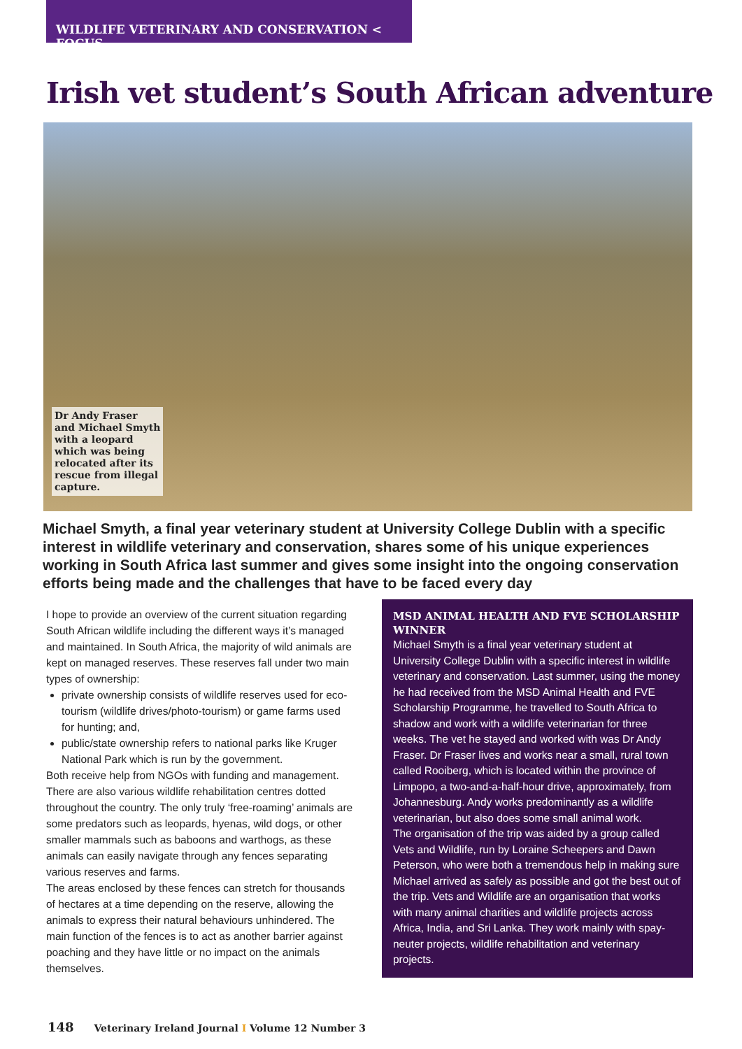WILDLIFE VETERINARY AND CONSERVATION < FOCUS
Irish vet student’s South African adventure
Dr Andy Fraser
and Michael Smyth
with a leopard
which was being
relocated after its
rescue from illegal
capture.
Michael Smyth, a final year veterinary student at University College Dublin with a specific interest in wildlife veterinary and conservation, shares some of his unique experiences working in South Africa last summer and gives some insight into the ongoing conservation efforts being made and the challenges that have to be faced every day
I hope to provide an overview of the current situation regarding South African wildlife including the different ways it’s managed and maintained. In South Africa, the majority of wild animals are kept on managed reserves. These reserves fall under two main types of ownership:
private ownership consists of wildlife reserves used for eco-tourism (wildlife drives/photo-tourism) or game farms used for hunting; and,
public/state ownership refers to national parks like Kruger National Park which is run by the government.
Both receive help from NGOs with funding and management. There are also various wildlife rehabilitation centres dotted throughout the country. The only truly ‘free-roaming’ animals are some predators such as leopards, hyenas, wild dogs, or other smaller mammals such as baboons and warthogs, as these animals can easily navigate through any fences separating various reserves and farms.
The areas enclosed by these fences can stretch for thousands of hectares at a time depending on the reserve, allowing the animals to express their natural behaviours unhindered. The main function of the fences is to act as another barrier against poaching and they have little or no impact on the animals themselves.
MSD ANIMAL HEALTH AND FVE SCHOLARSHIP WINNER
Michael Smyth is a final year veterinary student at University College Dublin with a specific interest in wildlife veterinary and conservation. Last summer, using the money he had received from the MSD Animal Health and FVE Scholarship Programme, he travelled to South Africa to shadow and work with a wildlife veterinarian for three weeks. The vet he stayed and worked with was Dr Andy Fraser. Dr Fraser lives and works near a small, rural town called Rooiberg, which is located within the province of Limpopo, a two-and-a-half-hour drive, approximately, from Johannesburg. Andy works predominantly as a wildlife veterinarian, but also does some small animal work.
The organisation of the trip was aided by a group called Vets and Wildlife, run by Loraine Scheepers and Dawn Peterson, who were both a tremendous help in making sure Michael arrived as safely as possible and got the best out of the trip. Vets and Wildlife are an organisation that works with many animal charities and wildlife projects across Africa, India, and Sri Lanka. They work mainly with spay-neuter projects, wildlife rehabilitation and veterinary projects.
148 Veterinary Ireland Journal I Volume 12 Number 3